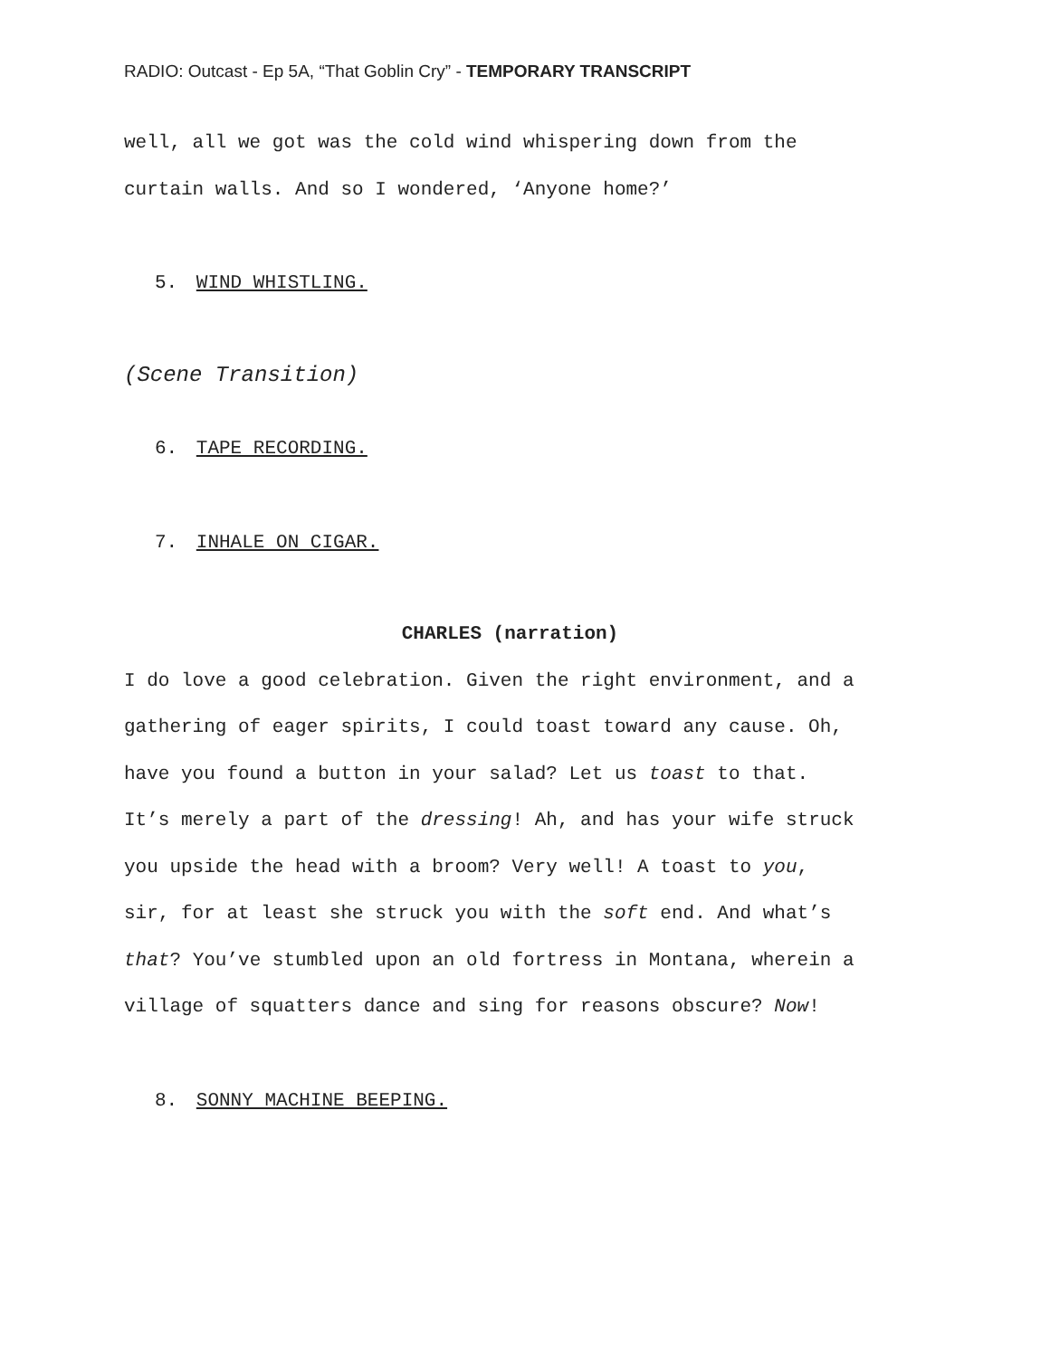RADIO: Outcast - Ep 5A, “That Goblin Cry” - TEMPORARY TRANSCRIPT
well, all we got was the cold wind whispering down from the
curtain walls. And so I wondered, ‘Anyone home?’
5. WIND WHISTLING.
(Scene Transition)
6. TAPE RECORDING.
7. INHALE ON CIGAR.
CHARLES (narration)
I do love a good celebration. Given the right environment, and a
gathering of eager spirits, I could toast toward any cause. Oh,
have you found a button in your salad? Let us toast to that.
It’s merely a part of the dressing! Ah, and has your wife struck
you upside the head with a broom? Very well! A toast to you,
sir, for at least she struck you with the soft end. And what’s
that? You’ve stumbled upon an old fortress in Montana, wherein a
village of squatters dance and sing for reasons obscure? Now!
8. SONNY MACHINE BEEPING.